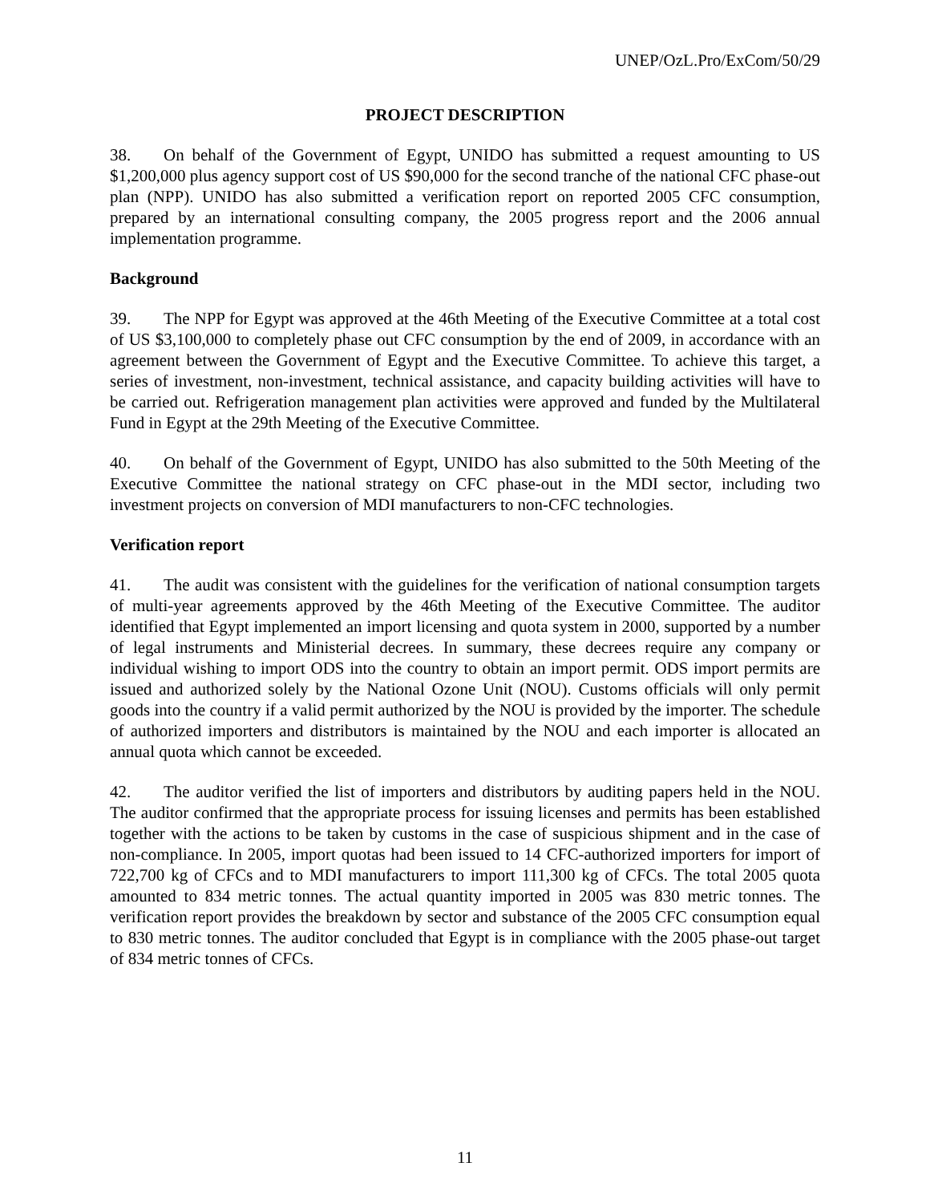UNEP/OzL.Pro/ExCom/50/29
PROJECT DESCRIPTION
38. On behalf of the Government of Egypt, UNIDO has submitted a request amounting to US $1,200,000 plus agency support cost of US $90,000 for the second tranche of the national CFC phase-out plan (NPP). UNIDO has also submitted a verification report on reported 2005 CFC consumption, prepared by an international consulting company, the 2005 progress report and the 2006 annual implementation programme.
Background
39. The NPP for Egypt was approved at the 46th Meeting of the Executive Committee at a total cost of US $3,100,000 to completely phase out CFC consumption by the end of 2009, in accordance with an agreement between the Government of Egypt and the Executive Committee. To achieve this target, a series of investment, non-investment, technical assistance, and capacity building activities will have to be carried out. Refrigeration management plan activities were approved and funded by the Multilateral Fund in Egypt at the 29th Meeting of the Executive Committee.
40. On behalf of the Government of Egypt, UNIDO has also submitted to the 50th Meeting of the Executive Committee the national strategy on CFC phase-out in the MDI sector, including two investment projects on conversion of MDI manufacturers to non-CFC technologies.
Verification report
41. The audit was consistent with the guidelines for the verification of national consumption targets of multi-year agreements approved by the 46th Meeting of the Executive Committee. The auditor identified that Egypt implemented an import licensing and quota system in 2000, supported by a number of legal instruments and Ministerial decrees. In summary, these decrees require any company or individual wishing to import ODS into the country to obtain an import permit. ODS import permits are issued and authorized solely by the National Ozone Unit (NOU). Customs officials will only permit goods into the country if a valid permit authorized by the NOU is provided by the importer. The schedule of authorized importers and distributors is maintained by the NOU and each importer is allocated an annual quota which cannot be exceeded.
42. The auditor verified the list of importers and distributors by auditing papers held in the NOU. The auditor confirmed that the appropriate process for issuing licenses and permits has been established together with the actions to be taken by customs in the case of suspicious shipment and in the case of non-compliance. In 2005, import quotas had been issued to 14 CFC-authorized importers for import of 722,700 kg of CFCs and to MDI manufacturers to import 111,300 kg of CFCs. The total 2005 quota amounted to 834 metric tonnes. The actual quantity imported in 2005 was 830 metric tonnes. The verification report provides the breakdown by sector and substance of the 2005 CFC consumption equal to 830 metric tonnes. The auditor concluded that Egypt is in compliance with the 2005 phase-out target of 834 metric tonnes of CFCs.
11